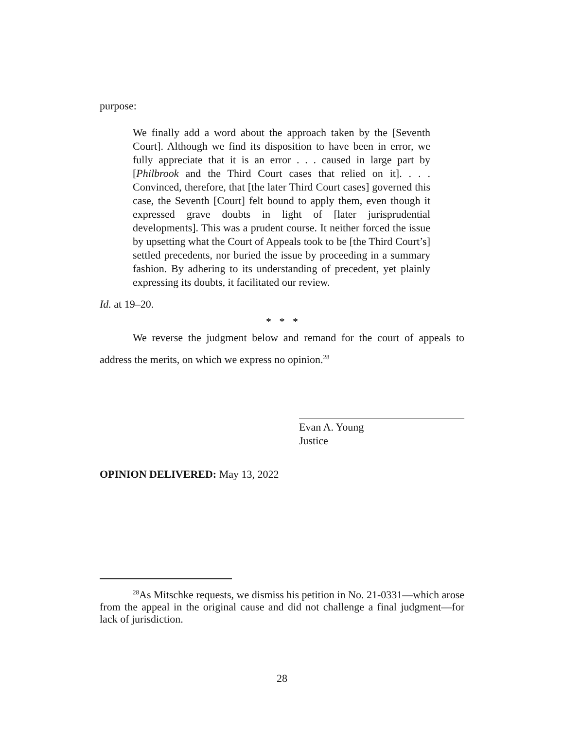purpose:
We finally add a word about the approach taken by the [Seventh Court]. Although we find its disposition to have been in error, we fully appreciate that it is an error . . . caused in large part by [Philbrook and the Third Court cases that relied on it]. . . . Convinced, therefore, that [the later Third Court cases] governed this case, the Seventh [Court] felt bound to apply them, even though it expressed grave doubts in light of [later jurisprudential developments]. This was a prudent course. It neither forced the issue by upsetting what the Court of Appeals took to be [the Third Court’s] settled precedents, nor buried the issue by proceeding in a summary fashion. By adhering to its understanding of precedent, yet plainly expressing its doubts, it facilitated our review.
Id. at 19–20.
* * *
We reverse the judgment below and remand for the court of appeals to address the merits, on which we express no opinion.<sup>28</sup>
Evan A. Young
Justice
OPINION DELIVERED: May 13, 2022
<sup>28</sup> As Mitschke requests, we dismiss his petition in No. 21-0331—which arose from the appeal in the original cause and did not challenge a final judgment—for lack of jurisdiction.
28